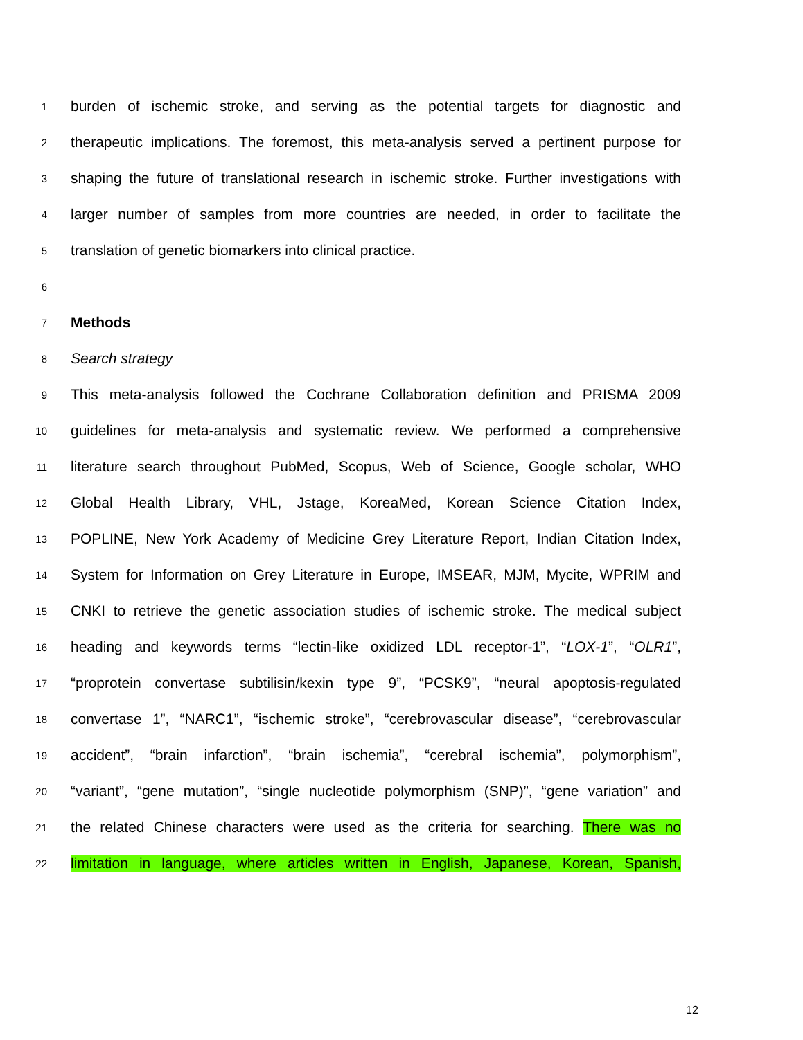1
burden of ischemic stroke, and serving as the potential targets for diagnostic and
2
therapeutic implications. The foremost, this meta-analysis served a pertinent purpose for
3
shaping the future of translational research in ischemic stroke. Further investigations with
4
larger number of samples from more countries are needed, in order to facilitate the
5
translation of genetic biomarkers into clinical practice.
6
7
Methods
8
Search strategy
9
This meta-analysis followed the Cochrane Collaboration definition and PRISMA 2009
10
guidelines for meta-analysis and systematic review. We performed a comprehensive
11
literature search throughout PubMed, Scopus, Web of Science, Google scholar, WHO
12
Global Health Library, VHL, Jstage, KoreaMed, Korean Science Citation Index,
13
POPLINE, New York Academy of Medicine Grey Literature Report, Indian Citation Index,
14
System for Information on Grey Literature in Europe, IMSEAR, MJM, Mycite, WPRIM and
15
CNKI to retrieve the genetic association studies of ischemic stroke. The medical subject
16
heading and keywords terms “lectin-like oxidized LDL receptor-1”, “LOX-1”, “OLR1”,
17
“proprotein convertase subtilisin/kexin type 9”, “PCSK9”, “neural apoptosis-regulated
18
convertase 1”, “NARC1”, “ischemic stroke”, “cerebrovascular disease”, “cerebrovascular
19
accident”, “brain infarction”, “brain ischemia”, “cerebral ischemia”, polymorphism”,
20
“variant”, “gene mutation”, “single nucleotide polymorphism (SNP)”, “gene variation” and
21
the related Chinese characters were used as the criteria for searching. There was no
22
limitation in language, where articles written in English, Japanese, Korean, Spanish,
12